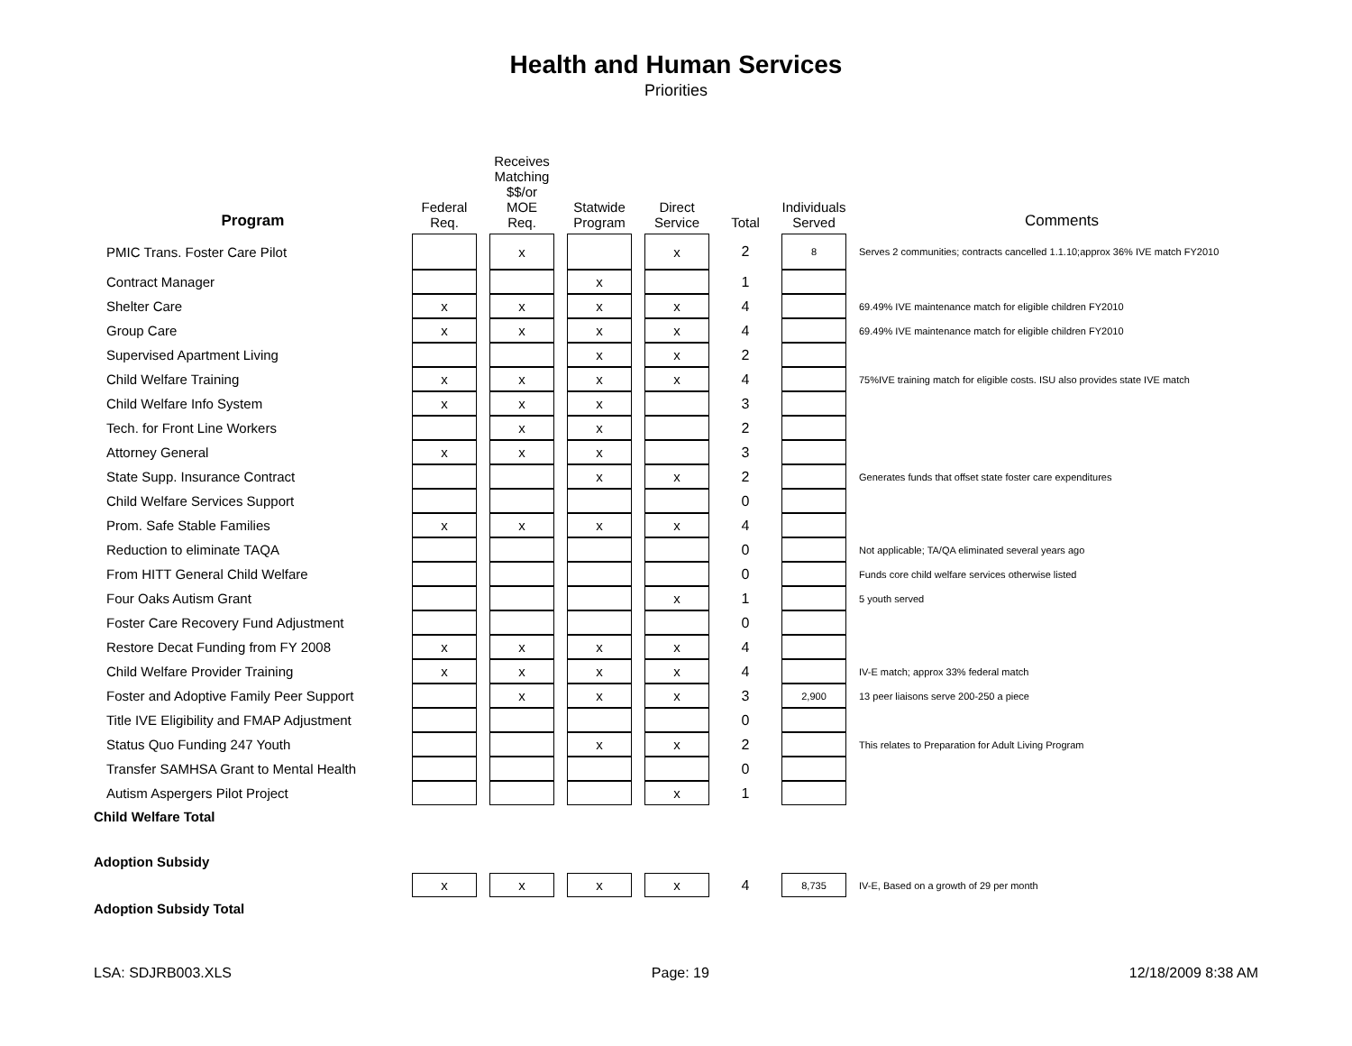Health and Human Services
Priorities
| Program | | Federal Req. | | Receives Matching $$/or MOE Req. | | Statwide Program | | Direct Service | Total | Individuals Served | Comments |
| --- | --- | --- | --- | --- | --- | --- | --- | --- | --- | --- | --- |
| PMIC Trans. Foster Care Pilot | | | | x | | | | x | 2 | 8 | Serves 2 communities; contracts cancelled 1.1.10;approx 36% IVE match FY2010 |
| Contract Manager | | | | | | x | | | 1 | | |
| Shelter Care | | x | | x | | x | | x | 4 | | 69.49% IVE maintenance match for eligible children FY2010 |
| Group Care | | x | | x | | x | | x | 4 | | 69.49% IVE maintenance match for eligible children FY2010 |
| Supervised Apartment Living | | | | | | x | | x | 2 | | |
| Child Welfare Training | | x | | x | | x | | x | 4 | | 75%IVE training match for eligible costs. ISU also provides state IVE match |
| Child Welfare Info System | | x | | x | | x | | | 3 | | |
| Tech. for Front Line Workers | | | | x | | x | | | 2 | | |
| Attorney General | | x | | x | | x | | | 3 | | |
| State Supp. Insurance Contract | | | | | | x | | x | 2 | | Generates funds that offset state foster care expenditures |
| Child Welfare Services Support | | | | | | | | | 0 | | |
| Prom. Safe Stable Families | | x | | x | | x | | x | 4 | | |
| Reduction to eliminate TAQA | | | | | | | | | 0 | | Not applicable; TA/QA eliminated several years ago |
| From HITT General Child Welfare | | | | | | | | | 0 | | Funds core child welfare services otherwise listed |
| Four Oaks Autism Grant | | | | | | | | x | 1 | | 5 youth served |
| Foster Care Recovery Fund Adjustment | | | | | | | | | 0 | | |
| Restore Decat Funding from FY 2008 | | x | | x | | x | | x | 4 | | |
| Child Welfare Provider Training | | x | | x | | x | | x | 4 | | IV-E match; approx 33% federal match |
| Foster and Adoptive Family Peer Support | | | | x | | x | | x | 3 | 2,900 | 13 peer liaisons serve 200-250 a piece |
| Title IVE Eligibility and FMAP Adjustment | | | | | | | | | 0 | | |
| Status Quo Funding 247 Youth | | | | | | x | | x | 2 | | This relates to Preparation for Adult Living Program |
| Transfer SAMHSA Grant to Mental Health | | | | | | | | | 0 | | |
| Autism Aspergers Pilot Project | | | | | | | | x | 1 | | |
| Child Welfare Total | | | | | | | | | | | |
| Adoption Subsidy | | | | | | | | | | | |
| | | x | | x | | x | | x | 4 | 8,735 | IV-E, Based on a growth of 29 per month |
| Adoption Subsidy Total | | | | | | | | | | | |
LSA: SDJRB003.XLS Page: 19 12/18/2009 8:38 AM